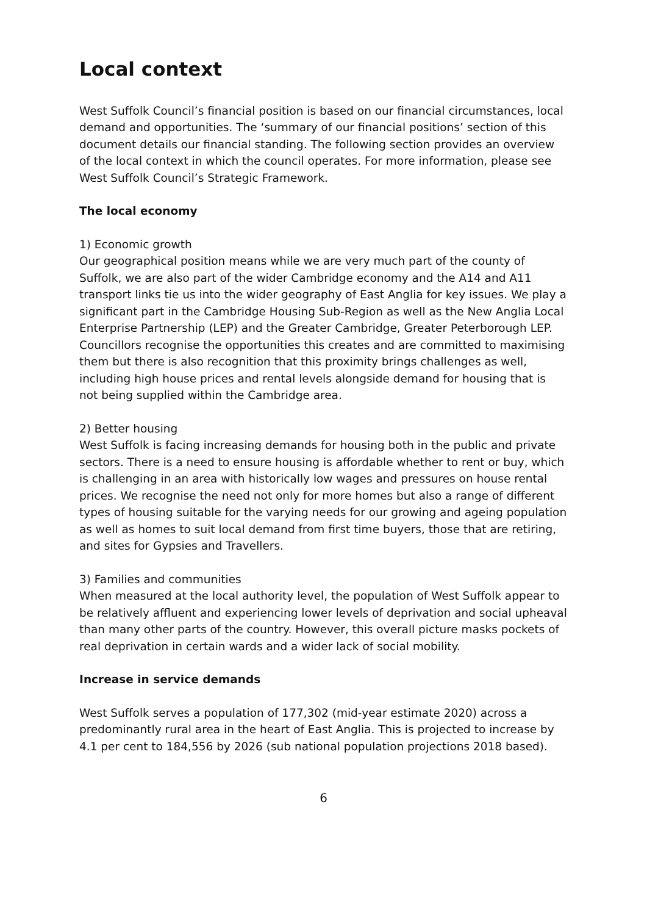Local context
West Suffolk Council’s financial position is based on our financial circumstances, local demand and opportunities. The ‘summary of our financial positions’ section of this document details our financial standing. The following section provides an overview of the local context in which the council operates. For more information, please see West Suffolk Council’s Strategic Framework.
The local economy
1) Economic growth
Our geographical position means while we are very much part of the county of Suffolk, we are also part of the wider Cambridge economy and the A14 and A11 transport links tie us into the wider geography of East Anglia for key issues. We play a significant part in the Cambridge Housing Sub-Region as well as the New Anglia Local Enterprise Partnership (LEP) and the Greater Cambridge, Greater Peterborough LEP. Councillors recognise the opportunities this creates and are committed to maximising them but there is also recognition that this proximity brings challenges as well, including high house prices and rental levels alongside demand for housing that is not being supplied within the Cambridge area.
2) Better housing
West Suffolk is facing increasing demands for housing both in the public and private sectors. There is a need to ensure housing is affordable whether to rent or buy, which is challenging in an area with historically low wages and pressures on house rental prices. We recognise the need not only for more homes but also a range of different types of housing suitable for the varying needs for our growing and ageing population as well as homes to suit local demand from first time buyers, those that are retiring, and sites for Gypsies and Travellers.
3) Families and communities
When measured at the local authority level, the population of West Suffolk appear to be relatively affluent and experiencing lower levels of deprivation and social upheaval than many other parts of the country. However, this overall picture masks pockets of real deprivation in certain wards and a wider lack of social mobility.
Increase in service demands
West Suffolk serves a population of 177,302 (mid-year estimate 2020) across a predominantly rural area in the heart of East Anglia. This is projected to increase by 4.1 per cent to 184,556 by 2026 (sub national population projections 2018 based).
6